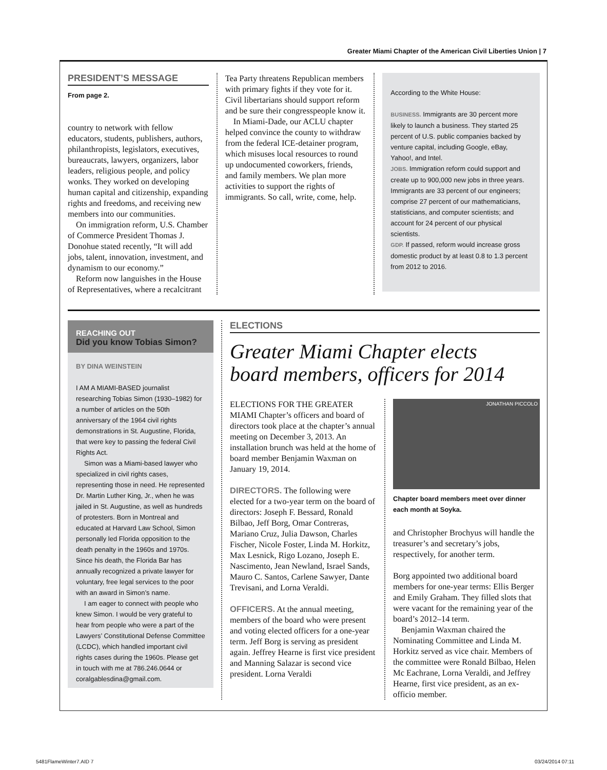Greater Miami Chapter of the American Civil Liberties Union | 7
PRESIDENT’S MESSAGE
From page 2.
country to network with fellow educators, students, publishers, authors, philanthropists, legislators, executives, bureaucrats, lawyers, organizers, labor leaders, religious people, and policy wonks. They worked on developing human capital and citizenship, expanding rights and freedoms, and receiving new members into our communities.
On immigration reform, U.S. Chamber of Commerce President Thomas J. Donohue stated recently, “It will add jobs, talent, innovation, investment, and dynamism to our economy.”
Reform now languishes in the House of Representatives, where a recalcitrant
Tea Party threatens Republican members with primary fights if they vote for it. Civil libertarians should support reform and be sure their congresspeople know it.
In Miami-Dade, our ACLU chapter helped convince the county to withdraw from the federal ICE-detainer program, which misuses local resources to round up undocumented coworkers, friends, and family members. We plan more activities to support the rights of immigrants. So call, write, come, help.
According to the White House:
BUSINESS. Immigrants are 30 percent more likely to launch a business. They started 25 percent of U.S. public companies backed by venture capital, including Google, eBay, Yahoo!, and Intel.
JOBS. Immigration reform could support and create up to 900,000 new jobs in three years. Immigrants are 33 percent of our engineers; comprise 27 percent of our mathematicians, statisticians, and computer scientists; and account for 24 percent of our physical scientists.
GDP. If passed, reform would increase gross domestic product by at least 0.8 to 1.3 percent from 2012 to 2016.
REACHING OUT
Did you know Tobias Simon?
BY DINA WEINSTEIN
I AM A MIAMI-BASED journalist researching Tobias Simon (1930–1982) for a number of articles on the 50th anniversary of the 1964 civil rights demonstrations in St. Augustine, Florida, that were key to passing the federal Civil Rights Act.
Simon was a Miami-based lawyer who specialized in civil rights cases, representing those in need. He represented Dr. Martin Luther King, Jr., when he was jailed in St. Augustine, as well as hundreds of protesters. Born in Montreal and educated at Harvard Law School, Simon personally led Florida opposition to the death penalty in the 1960s and 1970s. Since his death, the Florida Bar has annually recognized a private lawyer for voluntary, free legal services to the poor with an award in Simon’s name.
I am eager to connect with people who knew Simon. I would be very grateful to hear from people who were a part of the Lawyers’ Constitutional Defense Committee (LCDC), which handled important civil rights cases during the 1960s. Please get in touch with me at 786.246.0644 or coralgablesdina@gmail.com.
ELECTIONS
Greater Miami Chapter elects
board members, officers for 2014
ELECTIONS FOR THE GREATER MIAMI Chapter’s officers and board of directors took place at the chapter’s annual meeting on December 3, 2013. An installation brunch was held at the home of board member Benjamin Waxman on January 19, 2014.
DIRECTORS. The following were elected for a two-year term on the board of directors: Joseph F. Bessard, Ronald Bilbao, Jeff Borg, Omar Contreras, Mariano Cruz, Julia Dawson, Charles Fischer, Nicole Foster, Linda M. Horkitz, Max Lesnick, Rigo Lozano, Joseph E. Nascimento, Jean Newland, Israel Sands, Mauro C. Santos, Carlene Sawyer, Dante Trevisani, and Lorna Veraldi.
OFFICERS. At the annual meeting, members of the board who were present and voting elected officers for a one-year term. Jeff Borg is serving as president again. Jeffrey Hearne is first vice president and Manning Salazar is second vice president. Lorna Veraldi
JONATHAN PICCOLO
Chapter board members meet over dinner each month at Soyka.
and Christopher Brochyus will handle the treasurer’s and secretary’s jobs, respectively, for another term.
Borg appointed two additional board members for one-year terms: Ellis Berger and Emily Graham. They filled slots that were vacant for the remaining year of the board’s 2012–14 term.
Benjamin Waxman chaired the Nominating Committee and Linda M. Horkitz served as vice chair. Members of the committee were Ronald Bilbao, Helen Mc Eachrane, Lorna Veraldi, and Jeffrey Hearne, first vice president, as an ex-officio member.
5481FlameWinter7.AID 7 03/24/2014 07:11